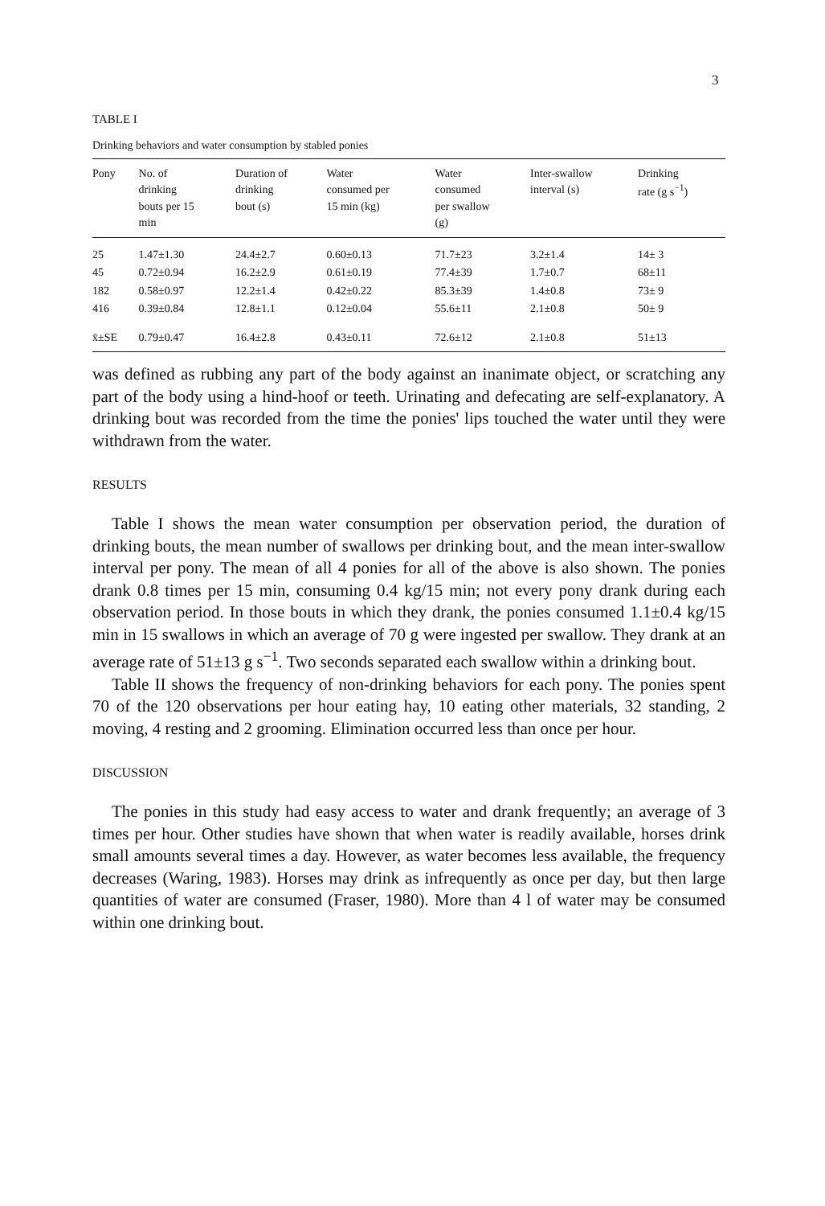3
TABLE I
Drinking behaviors and water consumption by stabled ponies
| Pony | No. of drinking bouts per 15 min | Duration of drinking bout (s) | Water consumed per 15 min (kg) | Water consumed per swallow (g) | Inter-swallow interval (s) | Drinking rate (g s<sup>−1</sup>) |
| --- | --- | --- | --- | --- | --- | --- |
| 25 | 1.47±1.30 | 24.4±2.7 | 0.60±0.13 | 71.7±23 | 3.2±1.4 | 14± 3 |
| 45 | 0.72±0.94 | 16.2±2.9 | 0.61±0.19 | 77.4±39 | 1.7±0.7 | 68±11 |
| 182 | 0.58±0.97 | 12.2±1.4 | 0.42±0.22 | 85.3±39 | 1.4±0.8 | 73± 9 |
| 416 | 0.39±0.84 | 12.8±1.1 | 0.12±0.04 | 55.6±11 | 2.1±0.8 | 50± 9 |
| x̄±SE | 0.79±0.47 | 16.4±2.8 | 0.43±0.11 | 72.6±12 | 2.1±0.8 | 51±13 |
was defined as rubbing any part of the body against an inanimate object, or scratching any part of the body using a hind-hoof or teeth. Urinating and defecating are self-explanatory. A drinking bout was recorded from the time the ponies' lips touched the water until they were withdrawn from the water.
RESULTS
Table I shows the mean water consumption per observation period, the duration of drinking bouts, the mean number of swallows per drinking bout, and the mean inter-swallow interval per pony. The mean of all 4 ponies for all of the above is also shown. The ponies drank 0.8 times per 15 min, consuming 0.4 kg/15 min; not every pony drank during each observation period. In those bouts in which they drank, the ponies consumed 1.1±0.4 kg/15 min in 15 swallows in which an average of 70 g were ingested per swallow. They drank at an average rate of 51±13 g s<sup>−1</sup>. Two seconds separated each swallow within a drinking bout.
Table II shows the frequency of non-drinking behaviors for each pony. The ponies spent 70 of the 120 observations per hour eating hay, 10 eating other materials, 32 standing, 2 moving, 4 resting and 2 grooming. Elimination occurred less than once per hour.
DISCUSSION
The ponies in this study had easy access to water and drank frequently; an average of 3 times per hour. Other studies have shown that when water is readily available, horses drink small amounts several times a day. However, as water becomes less available, the frequency decreases (Waring, 1983). Horses may drink as infrequently as once per day, but then large quantities of water are consumed (Fraser, 1980). More than 4 l of water may be consumed within one drinking bout.